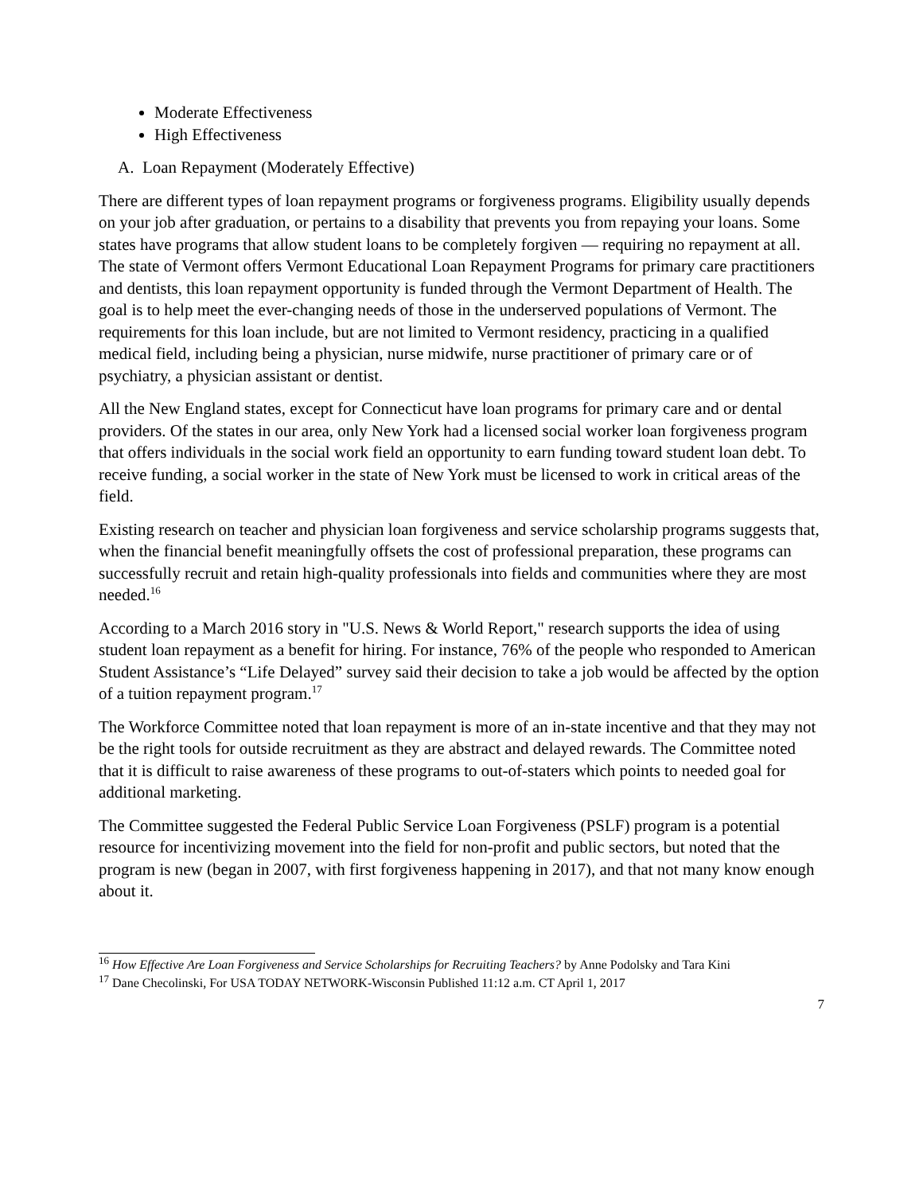Moderate Effectiveness
High Effectiveness
A. Loan Repayment (Moderately Effective)
There are different types of loan repayment programs or forgiveness programs. Eligibility usually depends on your job after graduation, or pertains to a disability that prevents you from repaying your loans. Some states have programs that allow student loans to be completely forgiven — requiring no repayment at all. The state of Vermont offers Vermont Educational Loan Repayment Programs for primary care practitioners and dentists, this loan repayment opportunity is funded through the Vermont Department of Health. The goal is to help meet the ever-changing needs of those in the underserved populations of Vermont. The requirements for this loan include, but are not limited to Vermont residency, practicing in a qualified medical field, including being a physician, nurse midwife, nurse practitioner of primary care or of psychiatry, a physician assistant or dentist.
All the New England states, except for Connecticut have loan programs for primary care and or dental providers. Of the states in our area, only New York had a licensed social worker loan forgiveness program that offers individuals in the social work field an opportunity to earn funding toward student loan debt. To receive funding, a social worker in the state of New York must be licensed to work in critical areas of the field.
Existing research on teacher and physician loan forgiveness and service scholarship programs suggests that, when the financial benefit meaningfully offsets the cost of professional preparation, these programs can successfully recruit and retain high-quality professionals into fields and communities where they are most needed.<sup>16</sup>
According to a March 2016 story in "U.S. News & World Report," research supports the idea of using student loan repayment as a benefit for hiring. For instance, 76% of the people who responded to American Student Assistance’s “Life Delayed” survey said their decision to take a job would be affected by the option of a tuition repayment program.<sup>17</sup>
The Workforce Committee noted that loan repayment is more of an in-state incentive and that they may not be the right tools for outside recruitment as they are abstract and delayed rewards. The Committee noted that it is difficult to raise awareness of these programs to out-of-staters which points to needed goal for additional marketing.
The Committee suggested the Federal Public Service Loan Forgiveness (PSLF) program is a potential resource for incentivizing movement into the field for non-profit and public sectors, but noted that the program is new (began in 2007, with first forgiveness happening in 2017), and that not many know enough about it.
<sup>16</sup> How Effective Are Loan Forgiveness and Service Scholarships for Recruiting Teachers? by Anne Podolsky and Tara Kini
<sup>17</sup> Dane Checolinski, For USA TODAY NETWORK-Wisconsin Published 11:12 a.m. CT April 1, 2017
7